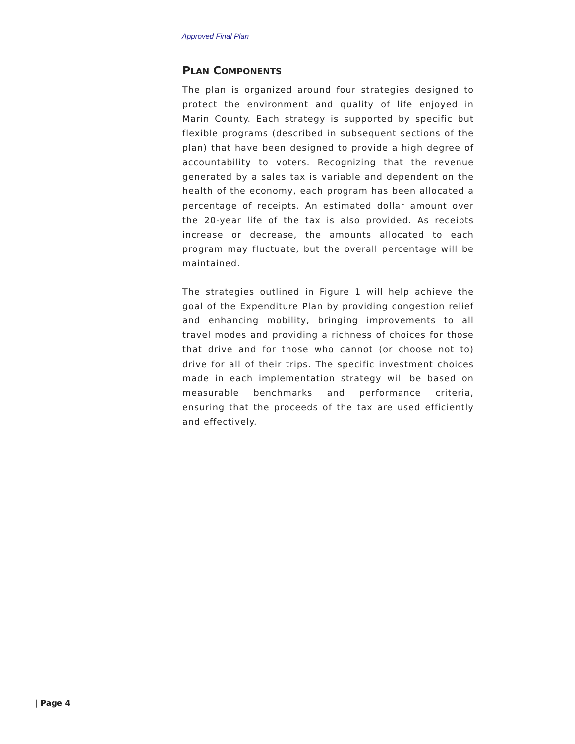Approved Final Plan
PLAN COMPONENTS
The plan is organized around four strategies designed to protect the environment and quality of life enjoyed in Marin County. Each strategy is supported by specific but flexible programs (described in subsequent sections of the plan) that have been designed to provide a high degree of accountability to voters. Recognizing that the revenue generated by a sales tax is variable and dependent on the health of the economy, each program has been allocated a percentage of receipts. An estimated dollar amount over the 20-year life of the tax is also provided. As receipts increase or decrease, the amounts allocated to each program may fluctuate, but the overall percentage will be maintained.
The strategies outlined in Figure 1 will help achieve the goal of the Expenditure Plan by providing congestion relief and enhancing mobility, bringing improvements to all travel modes and providing a richness of choices for those that drive and for those who cannot (or choose not to) drive for all of their trips. The specific investment choices made in each implementation strategy will be based on measurable benchmarks and performance criteria, ensuring that the proceeds of the tax are used efficiently and effectively.
| Page 4